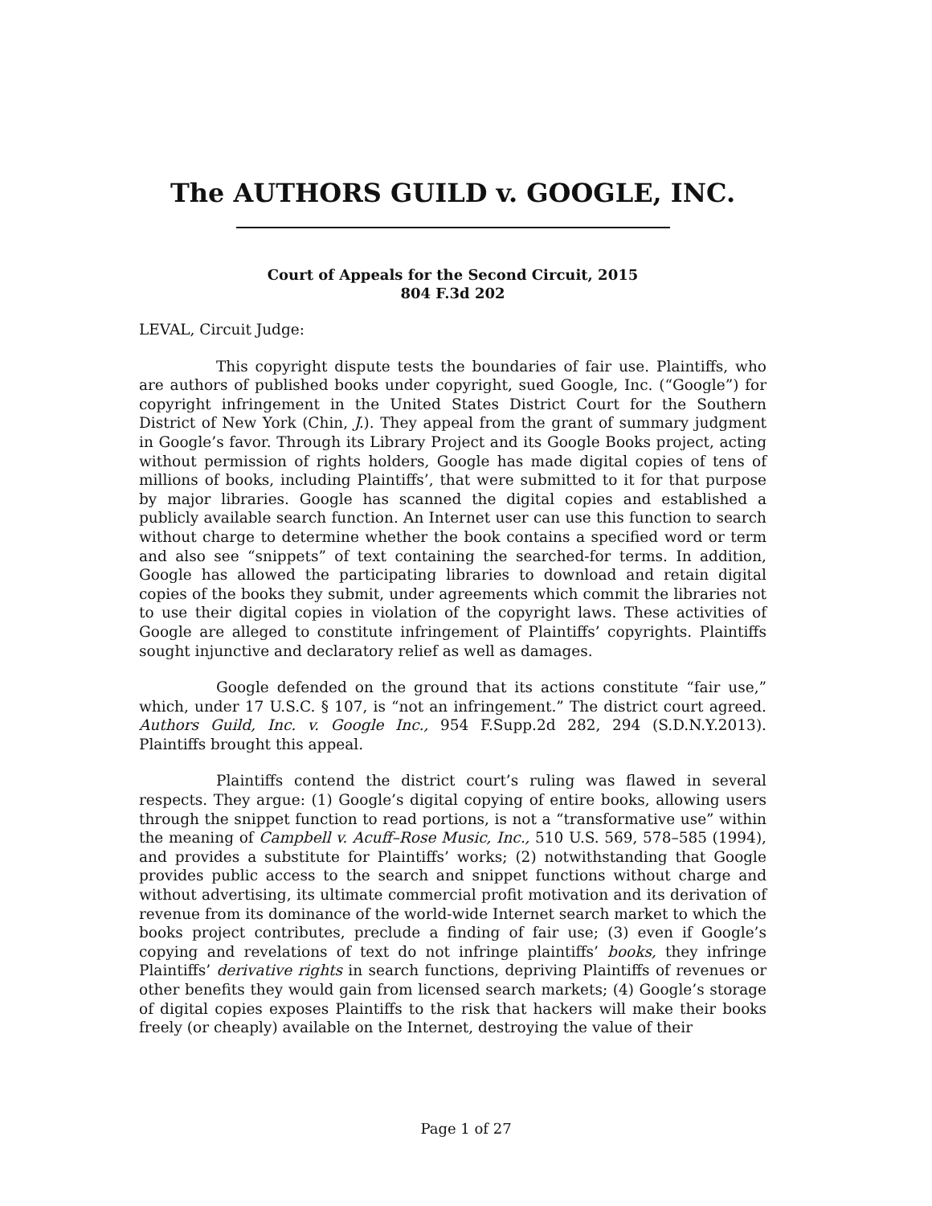The AUTHORS GUILD v. GOOGLE, INC.
Court of Appeals for the Second Circuit, 2015
804 F.3d 202
LEVAL, Circuit Judge:
This copyright dispute tests the boundaries of fair use. Plaintiffs, who are authors of published books under copyright, sued Google, Inc. (“Google”) for copyright infringement in the United States District Court for the Southern District of New York (Chin, J.). They appeal from the grant of summary judgment in Google’s favor. Through its Library Project and its Google Books project, acting without permission of rights holders, Google has made digital copies of tens of millions of books, including Plaintiffs’, that were submitted to it for that purpose by major libraries. Google has scanned the digital copies and established a publicly available search function. An Internet user can use this function to search without charge to determine whether the book contains a specified word or term and also see “snippets” of text containing the searched-for terms. In addition, Google has allowed the participating libraries to download and retain digital copies of the books they submit, under agreements which commit the libraries not to use their digital copies in violation of the copyright laws. These activities of Google are alleged to constitute infringement of Plaintiffs’ copyrights. Plaintiffs sought injunctive and declaratory relief as well as damages.
Google defended on the ground that its actions constitute “fair use,” which, under 17 U.S.C. § 107, is “not an infringement.” The district court agreed. Authors Guild, Inc. v. Google Inc., 954 F.Supp.2d 282, 294 (S.D.N.Y.2013). Plaintiffs brought this appeal.
Plaintiffs contend the district court’s ruling was flawed in several respects. They argue: (1) Google’s digital copying of entire books, allowing users through the snippet function to read portions, is not a “transformative use” within the meaning of Campbell v. Acuff–Rose Music, Inc., 510 U.S. 569, 578–585 (1994), and provides a substitute for Plaintiffs’ works; (2) notwithstanding that Google provides public access to the search and snippet functions without charge and without advertising, its ultimate commercial profit motivation and its derivation of revenue from its dominance of the world-wide Internet search market to which the books project contributes, preclude a finding of fair use; (3) even if Google’s copying and revelations of text do not infringe plaintiffs’ books, they infringe Plaintiffs’ derivative rights in search functions, depriving Plaintiffs of revenues or other benefits they would gain from licensed search markets; (4) Google’s storage of digital copies exposes Plaintiffs to the risk that hackers will make their books freely (or cheaply) available on the Internet, destroying the value of their
Page 1 of 27